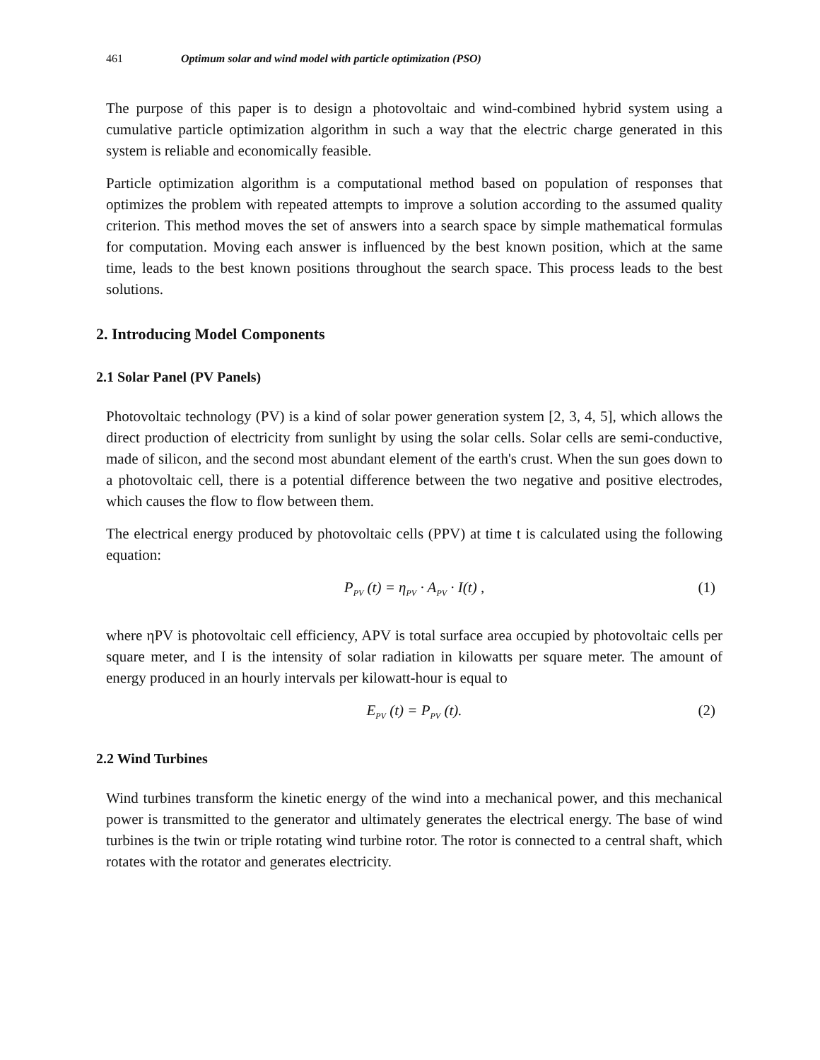461 Optimum solar and wind model with particle optimization (PSO)
The purpose of this paper is to design a photovoltaic and wind-combined hybrid system using a cumulative particle optimization algorithm in such a way that the electric charge generated in this system is reliable and economically feasible.
Particle optimization algorithm is a computational method based on population of responses that optimizes the problem with repeated attempts to improve a solution according to the assumed quality criterion. This method moves the set of answers into a search space by simple mathematical formulas for computation. Moving each answer is influenced by the best known position, which at the same time, leads to the best known positions throughout the search space. This process leads to the best solutions.
2. Introducing Model Components
2.1 Solar Panel (PV Panels)
Photovoltaic technology (PV) is a kind of solar power generation system [2, 3, 4, 5], which allows the direct production of electricity from sunlight by using the solar cells. Solar cells are semi-conductive, made of silicon, and the second most abundant element of the earth's crust. When the sun goes down to a photovoltaic cell, there is a potential difference between the two negative and positive electrodes, which causes the flow to flow between them.
The electrical energy produced by photovoltaic cells (PPV) at time t is calculated using the following equation:
P<sub>PV</sub> (t) = η<sub>PV</sub> · A<sub>PV</sub> · I(t) , (1)
where ηPV is photovoltaic cell efficiency, APV is total surface area occupied by photovoltaic cells per square meter, and I is the intensity of solar radiation in kilowatts per square meter. The amount of energy produced in an hourly intervals per kilowatt-hour is equal to
E<sub>PV</sub> (t) = P<sub>PV</sub> (t). (2)
2.2 Wind Turbines
Wind turbines transform the kinetic energy of the wind into a mechanical power, and this mechanical power is transmitted to the generator and ultimately generates the electrical energy. The base of wind turbines is the twin or triple rotating wind turbine rotor. The rotor is connected to a central shaft, which rotates with the rotator and generates electricity.